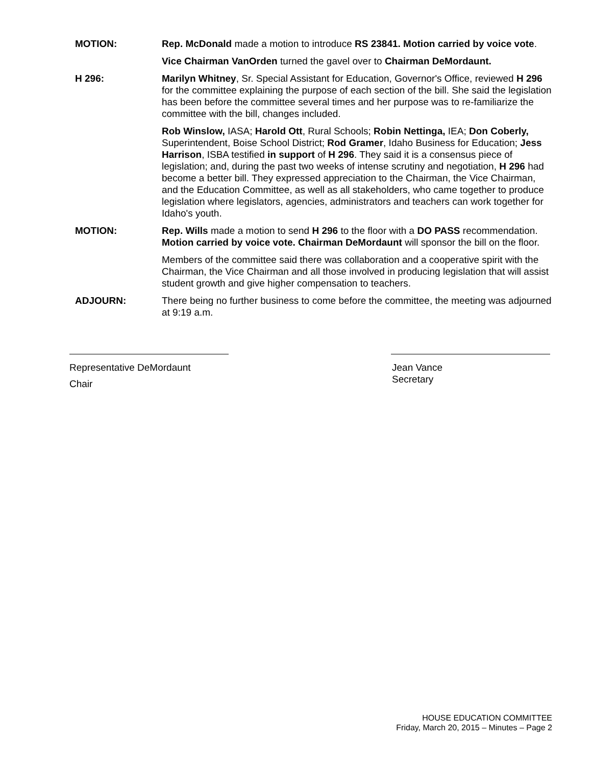MOTION: Rep. McDonald made a motion to introduce RS 23841. Motion carried by voice vote.
Vice Chairman VanOrden turned the gavel over to Chairman DeMordaunt.
H 296: Marilyn Whitney, Sr. Special Assistant for Education, Governor's Office, reviewed H 296 for the committee explaining the purpose of each section of the bill. She said the legislation has been before the committee several times and her purpose was to re-familiarize the committee with the bill, changes included.
Rob Winslow, IASA; Harold Ott, Rural Schools; Robin Nettinga, IEA; Don Coberly, Superintendent, Boise School District; Rod Gramer, Idaho Business for Education; Jess Harrison, ISBA testified in support of H 296. They said it is a consensus piece of legislation; and, during the past two weeks of intense scrutiny and negotiation, H 296 had become a better bill. They expressed appreciation to the Chairman, the Vice Chairman, and the Education Committee, as well as all stakeholders, who came together to produce legislation where legislators, agencies, administrators and teachers can work together for Idaho's youth.
MOTION: Rep. Wills made a motion to send H 296 to the floor with a DO PASS recommendation. Motion carried by voice vote. Chairman DeMordaunt will sponsor the bill on the floor.
Members of the committee said there was collaboration and a cooperative spirit with the Chairman, the Vice Chairman and all those involved in producing legislation that will assist student growth and give higher compensation to teachers.
ADJOURN: There being no further business to come before the committee, the meeting was adjourned at 9:19 a.m.
Representative DeMordaunt
Chair
Jean Vance
Secretary
HOUSE EDUCATION COMMITTEE
Friday, March 20, 2015 – Minutes – Page 2